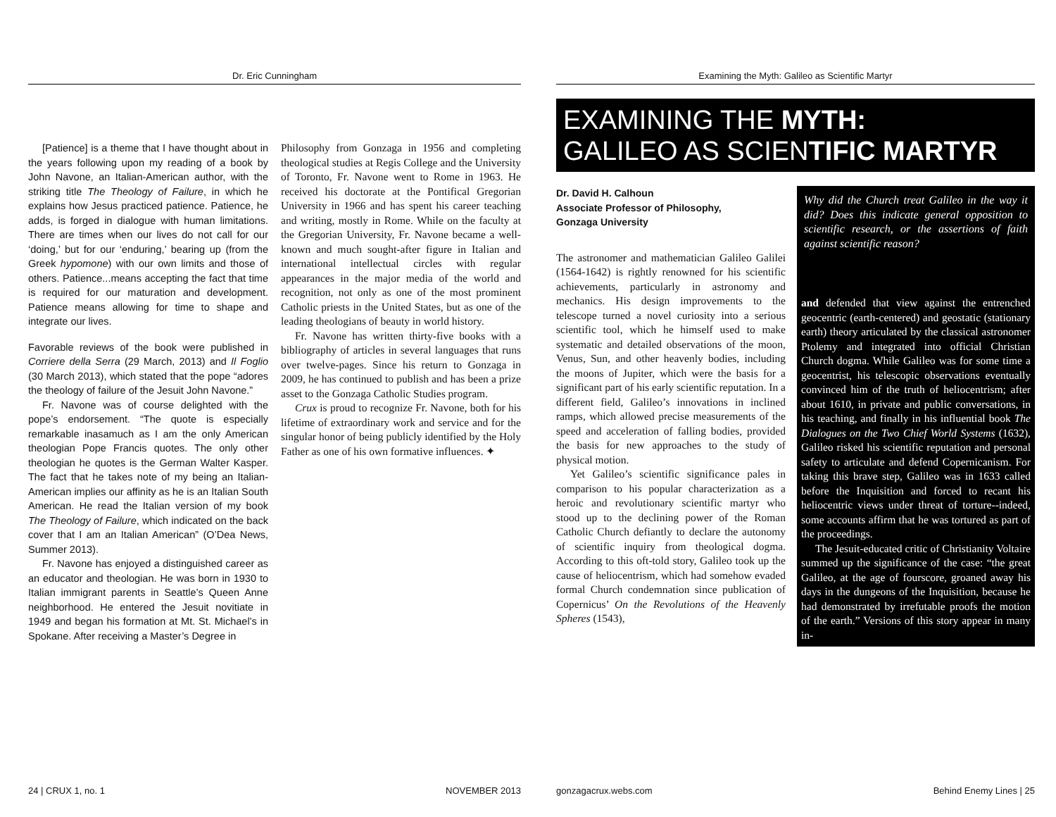Dr. Eric Cunningham
[Patience] is a theme that I have thought about in the years following upon my reading of a book by John Navone, an Italian-American author, with the striking title The Theology of Failure, in which he explains how Jesus practiced patience. Patience, he adds, is forged in dialogue with human limitations. There are times when our lives do not call for our ‘doing,’ but for our ‘enduring,’ bearing up (from the Greek hypomone) with our own limits and those of others. Patience...means accepting the fact that time is required for our maturation and development. Patience means allowing for time to shape and integrate our lives.
Favorable reviews of the book were published in Corriere della Serra (29 March, 2013) and Il Foglio (30 March 2013), which stated that the pope “adores the theology of failure of the Jesuit John Navone.”
Fr. Navone was of course delighted with the pope’s endorsement. “The quote is especially remarkable inasamuch as I am the only American theologian Pope Francis quotes. The only other theologian he quotes is the German Walter Kasper. The fact that he takes note of my being an Italian-American implies our affinity as he is an Italian South American. He read the Italian version of my book The Theology of Failure, which indicated on the back cover that I am an Italian American” (O’Dea News, Summer 2013).
Fr. Navone has enjoyed a distinguished career as an educator and theologian. He was born in 1930 to Italian immigrant parents in Seattle’s Queen Anne neighborhood. He entered the Jesuit novitiate in 1949 and began his formation at Mt. St. Michael’s in Spokane. After receiving a Master’s Degree in
Philosophy from Gonzaga in 1956 and completing theological studies at Regis College and the University of Toronto, Fr. Navone went to Rome in 1963. He received his doctorate at the Pontifical Gregorian University in 1966 and has spent his career teaching and writing, mostly in Rome. While on the faculty at the Gregorian University, Fr. Navone became a well-known and much sought-after figure in Italian and international intellectual circles with regular appearances in the major media of the world and recognition, not only as one of the most prominent Catholic priests in the United States, but as one of the leading theologians of beauty in world history.
Fr. Navone has written thirty-five books with a bibliography of articles in several languages that runs over twelve-pages. Since his return to Gonzaga in 2009, he has continued to publish and has been a prize asset to the Gonzaga Catholic Studies program.
Crux is proud to recognize Fr. Navone, both for his lifetime of extraordinary work and service and for the singular honor of being publicly identified by the Holy Father as one of his own formative influences. ✦
24 | CRUX 1, no. 1 NOVEMBER 2013
Examining the Myth: Galileo as Scientific Martyr
EXAMINING THE MYTH:
GALILEO AS SCIENTIFIC MARTYR
Dr. David H. Calhoun
Associate Professor of Philosophy,
Gonzaga University
The astronomer and mathematician Galileo Galilei (1564-1642) is rightly renowned for his scientific achievements, particularly in astronomy and mechanics. His design improvements to the telescope turned a novel curiosity into a serious scientific tool, which he himself used to make systematic and detailed observations of the moon, Venus, Sun, and other heavenly bodies, including the moons of Jupiter, which were the basis for a significant part of his early scientific reputation. In a different field, Galileo’s innovations in inclined ramps, which allowed precise measurements of the speed and acceleration of falling bodies, provided the basis for new approaches to the study of physical motion.
Yet Galileo’s scientific significance pales in comparison to his popular characterization as a heroic and revolutionary scientific martyr who stood up to the declining power of the Roman Catholic Church defiantly to declare the autonomy of scientific inquiry from theological dogma. According to this oft-told story, Galileo took up the cause of heliocentrism, which had somehow evaded formal Church condemnation since publication of Copernicus’ On the Revolutions of the Heavenly Spheres (1543),
Why did the Church treat Galileo in the way it did? Does this indicate general opposition to scientific research, or the assertions of faith against scientific reason?
and defended that view against the entrenched geocentric (earth-centered) and geostatic (stationary earth) theory articulated by the classical astronomer Ptolemy and integrated into official Christian Church dogma. While Galileo was for some time a geocentrist, his telescopic observations eventually convinced him of the truth of heliocentrism; after about 1610, in private and public conversations, in his teaching, and finally in his influential book The Dialogues on the Two Chief World Systems (1632), Galileo risked his scientific reputation and personal safety to articulate and defend Copernicanism. For taking this brave step, Galileo was in 1633 called before the Inquisition and forced to recant his heliocentric views under threat of torture--indeed, some accounts affirm that he was tortured as part of the proceedings.
The Jesuit-educated critic of Christianity Voltaire summed up the significance of the case: “the great Galileo, at the age of fourscore, groaned away his days in the dungeons of the Inquisition, because he had demonstrated by irrefutable proofs the motion of the earth.” Versions of this story appear in many in-
gonzagacrux.webs.com Behind Enemy Lines | 25